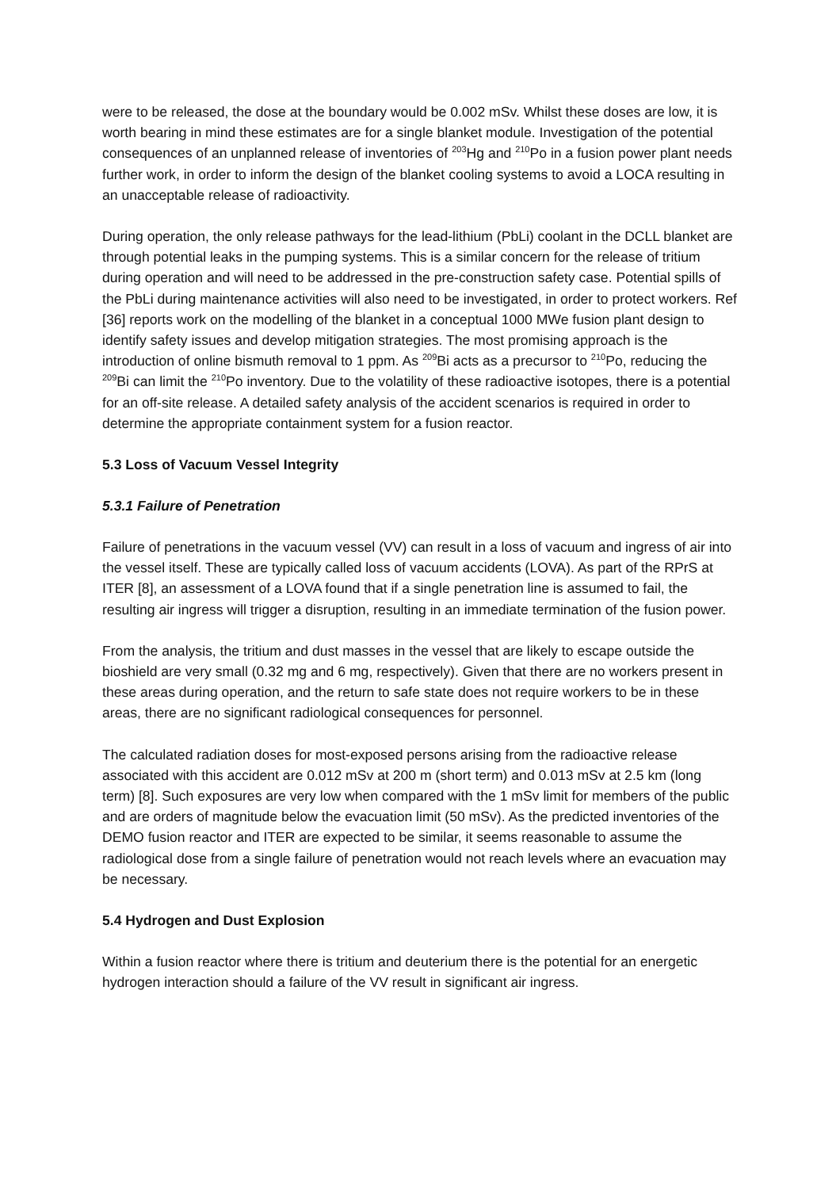were to be released, the dose at the boundary would be 0.002 mSv. Whilst these doses are low, it is worth bearing in mind these estimates are for a single blanket module. Investigation of the potential consequences of an unplanned release of inventories of <sup>203</sup>Hg and <sup>210</sup>Po in a fusion power plant needs further work, in order to inform the design of the blanket cooling systems to avoid a LOCA resulting in an unacceptable release of radioactivity.
During operation, the only release pathways for the lead-lithium (PbLi) coolant in the DCLL blanket are through potential leaks in the pumping systems. This is a similar concern for the release of tritium during operation and will need to be addressed in the pre-construction safety case. Potential spills of the PbLi during maintenance activities will also need to be investigated, in order to protect workers. Ref [36] reports work on the modelling of the blanket in a conceptual 1000 MWe fusion plant design to identify safety issues and develop mitigation strategies. The most promising approach is the introduction of online bismuth removal to 1 ppm. As <sup>209</sup>Bi acts as a precursor to <sup>210</sup>Po, reducing the <sup>209</sup>Bi can limit the <sup>210</sup>Po inventory. Due to the volatility of these radioactive isotopes, there is a potential for an off-site release. A detailed safety analysis of the accident scenarios is required in order to determine the appropriate containment system for a fusion reactor.
5.3 Loss of Vacuum Vessel Integrity
5.3.1 Failure of Penetration
Failure of penetrations in the vacuum vessel (VV) can result in a loss of vacuum and ingress of air into the vessel itself. These are typically called loss of vacuum accidents (LOVA). As part of the RPrS at ITER [8], an assessment of a LOVA found that if a single penetration line is assumed to fail, the resulting air ingress will trigger a disruption, resulting in an immediate termination of the fusion power.
From the analysis, the tritium and dust masses in the vessel that are likely to escape outside the bioshield are very small (0.32 mg and 6 mg, respectively). Given that there are no workers present in these areas during operation, and the return to safe state does not require workers to be in these areas, there are no significant radiological consequences for personnel.
The calculated radiation doses for most-exposed persons arising from the radioactive release associated with this accident are 0.012 mSv at 200 m (short term) and 0.013 mSv at 2.5 km (long term) [8]. Such exposures are very low when compared with the 1 mSv limit for members of the public and are orders of magnitude below the evacuation limit (50 mSv). As the predicted inventories of the DEMO fusion reactor and ITER are expected to be similar, it seems reasonable to assume the radiological dose from a single failure of penetration would not reach levels where an evacuation may be necessary.
5.4 Hydrogen and Dust Explosion
Within a fusion reactor where there is tritium and deuterium there is the potential for an energetic hydrogen interaction should a failure of the VV result in significant air ingress.